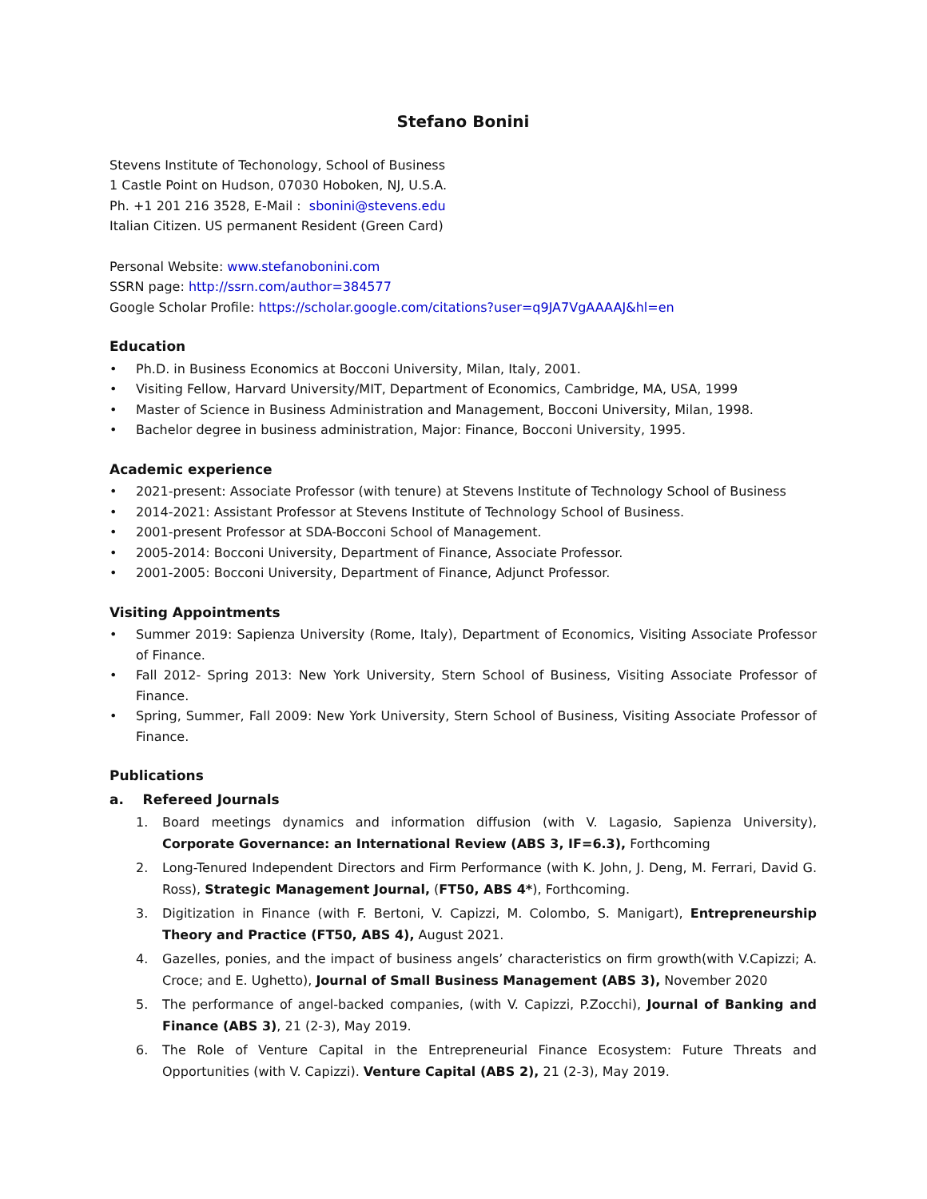Stefano Bonini
Stevens Institute of Techonology, School of Business
1 Castle Point on Hudson, 07030 Hoboken, NJ, U.S.A.
Ph. +1 201 216 3528, E-Mail : sbonini@stevens.edu
Italian Citizen. US permanent Resident (Green Card)
Personal Website: www.stefanobonini.com
SSRN page: http://ssrn.com/author=384577
Google Scholar Profile: https://scholar.google.com/citations?user=q9JA7VgAAAAJ&hl=en
Education
• Ph.D. in Business Economics at Bocconi University, Milan, Italy, 2001.
• Visiting Fellow, Harvard University/MIT, Department of Economics, Cambridge, MA, USA, 1999
• Master of Science in Business Administration and Management, Bocconi University, Milan, 1998.
• Bachelor degree in business administration, Major: Finance, Bocconi University, 1995.
Academic experience
• 2021-present: Associate Professor (with tenure) at Stevens Institute of Technology School of Business
• 2014-2021: Assistant Professor at Stevens Institute of Technology School of Business.
• 2001-present Professor at SDA-Bocconi School of Management.
• 2005-2014: Bocconi University, Department of Finance, Associate Professor.
• 2001-2005: Bocconi University, Department of Finance, Adjunct Professor.
Visiting Appointments
• Summer 2019: Sapienza University (Rome, Italy), Department of Economics, Visiting Associate Professor of Finance.
• Fall 2012- Spring 2013: New York University, Stern School of Business, Visiting Associate Professor of Finance.
• Spring, Summer, Fall 2009: New York University, Stern School of Business, Visiting Associate Professor of Finance.
Publications
a. Refereed Journals
1. Board meetings dynamics and information diffusion (with V. Lagasio, Sapienza University), Corporate Governance: an International Review (ABS 3, IF=6.3), Forthcoming
2. Long-Tenured Independent Directors and Firm Performance (with K. John, J. Deng, M. Ferrari, David G. Ross), Strategic Management Journal, (FT50, ABS 4*), Forthcoming.
3. Digitization in Finance (with F. Bertoni, V. Capizzi, M. Colombo, S. Manigart), Entrepreneurship Theory and Practice (FT50, ABS 4), August 2021.
4. Gazelles, ponies, and the impact of business angels’ characteristics on firm growth(with V.Capizzi; A. Croce; and E. Ughetto), Journal of Small Business Management (ABS 3), November 2020
5. The performance of angel-backed companies, (with V. Capizzi, P.Zocchi), Journal of Banking and Finance (ABS 3), 21 (2-3), May 2019.
6. The Role of Venture Capital in the Entrepreneurial Finance Ecosystem: Future Threats and Opportunities (with V. Capizzi). Venture Capital (ABS 2), 21 (2-3), May 2019.